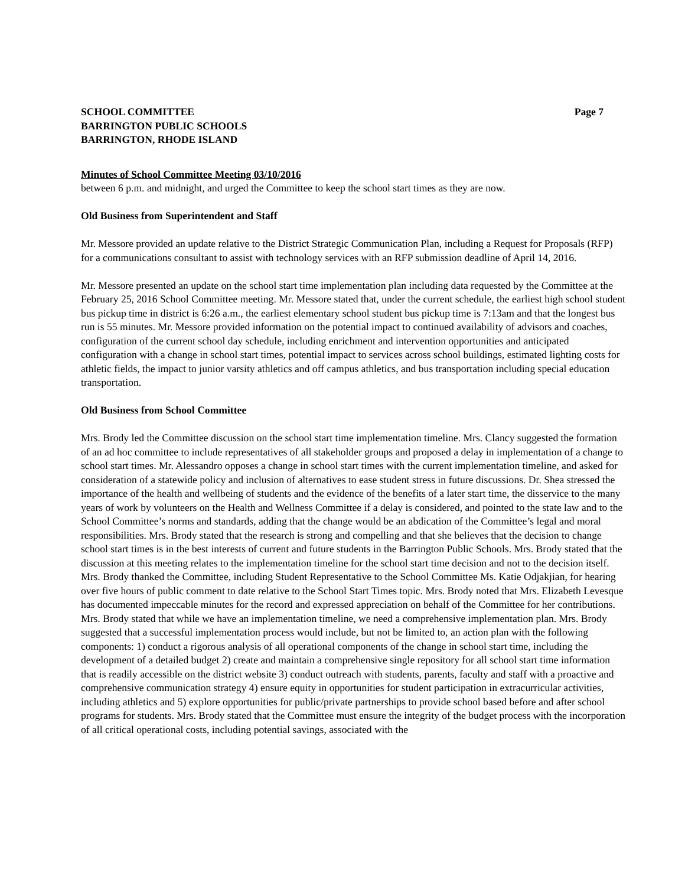SCHOOL COMMITTEE Page 7
BARRINGTON PUBLIC SCHOOLS
BARRINGTON, RHODE ISLAND
Minutes of School Committee Meeting 03/10/2016
between 6 p.m. and midnight, and urged the Committee to keep the school start times as they are now.
Old Business from Superintendent and Staff
Mr. Messore provided an update relative to the District Strategic Communication Plan, including a Request for Proposals (RFP) for a communications consultant to assist with technology services with an RFP submission deadline of April 14, 2016.
Mr. Messore presented an update on the school start time implementation plan including data requested by the Committee at the February 25, 2016 School Committee meeting. Mr. Messore stated that, under the current schedule, the earliest high school student bus pickup time in district is 6:26 a.m., the earliest elementary school student bus pickup time is 7:13am and that the longest bus run is 55 minutes. Mr. Messore provided information on the potential impact to continued availability of advisors and coaches, configuration of the current school day schedule, including enrichment and intervention opportunities and anticipated configuration with a change in school start times, potential impact to services across school buildings, estimated lighting costs for athletic fields, the impact to junior varsity athletics and off campus athletics, and bus transportation including special education transportation.
Old Business from School Committee
Mrs. Brody led the Committee discussion on the school start time implementation timeline. Mrs. Clancy suggested the formation of an ad hoc committee to include representatives of all stakeholder groups and proposed a delay in implementation of a change to school start times. Mr. Alessandro opposes a change in school start times with the current implementation timeline, and asked for consideration of a statewide policy and inclusion of alternatives to ease student stress in future discussions. Dr. Shea stressed the importance of the health and wellbeing of students and the evidence of the benefits of a later start time, the disservice to the many years of work by volunteers on the Health and Wellness Committee if a delay is considered, and pointed to the state law and to the School Committee’s norms and standards, adding that the change would be an abdication of the Committee’s legal and moral responsibilities. Mrs. Brody stated that the research is strong and compelling and that she believes that the decision to change school start times is in the best interests of current and future students in the Barrington Public Schools. Mrs. Brody stated that the discussion at this meeting relates to the implementation timeline for the school start time decision and not to the decision itself. Mrs. Brody thanked the Committee, including Student Representative to the School Committee Ms. Katie Odjakjian, for hearing over five hours of public comment to date relative to the School Start Times topic. Mrs. Brody noted that Mrs. Elizabeth Levesque has documented impeccable minutes for the record and expressed appreciation on behalf of the Committee for her contributions. Mrs. Brody stated that while we have an implementation timeline, we need a comprehensive implementation plan. Mrs. Brody suggested that a successful implementation process would include, but not be limited to, an action plan with the following components: 1) conduct a rigorous analysis of all operational components of the change in school start time, including the development of a detailed budget 2) create and maintain a comprehensive single repository for all school start time information that is readily accessible on the district website 3) conduct outreach with students, parents, faculty and staff with a proactive and comprehensive communication strategy 4) ensure equity in opportunities for student participation in extracurricular activities, including athletics and 5) explore opportunities for public/private partnerships to provide school based before and after school programs for students. Mrs. Brody stated that the Committee must ensure the integrity of the budget process with the incorporation of all critical operational costs, including potential savings, associated with the